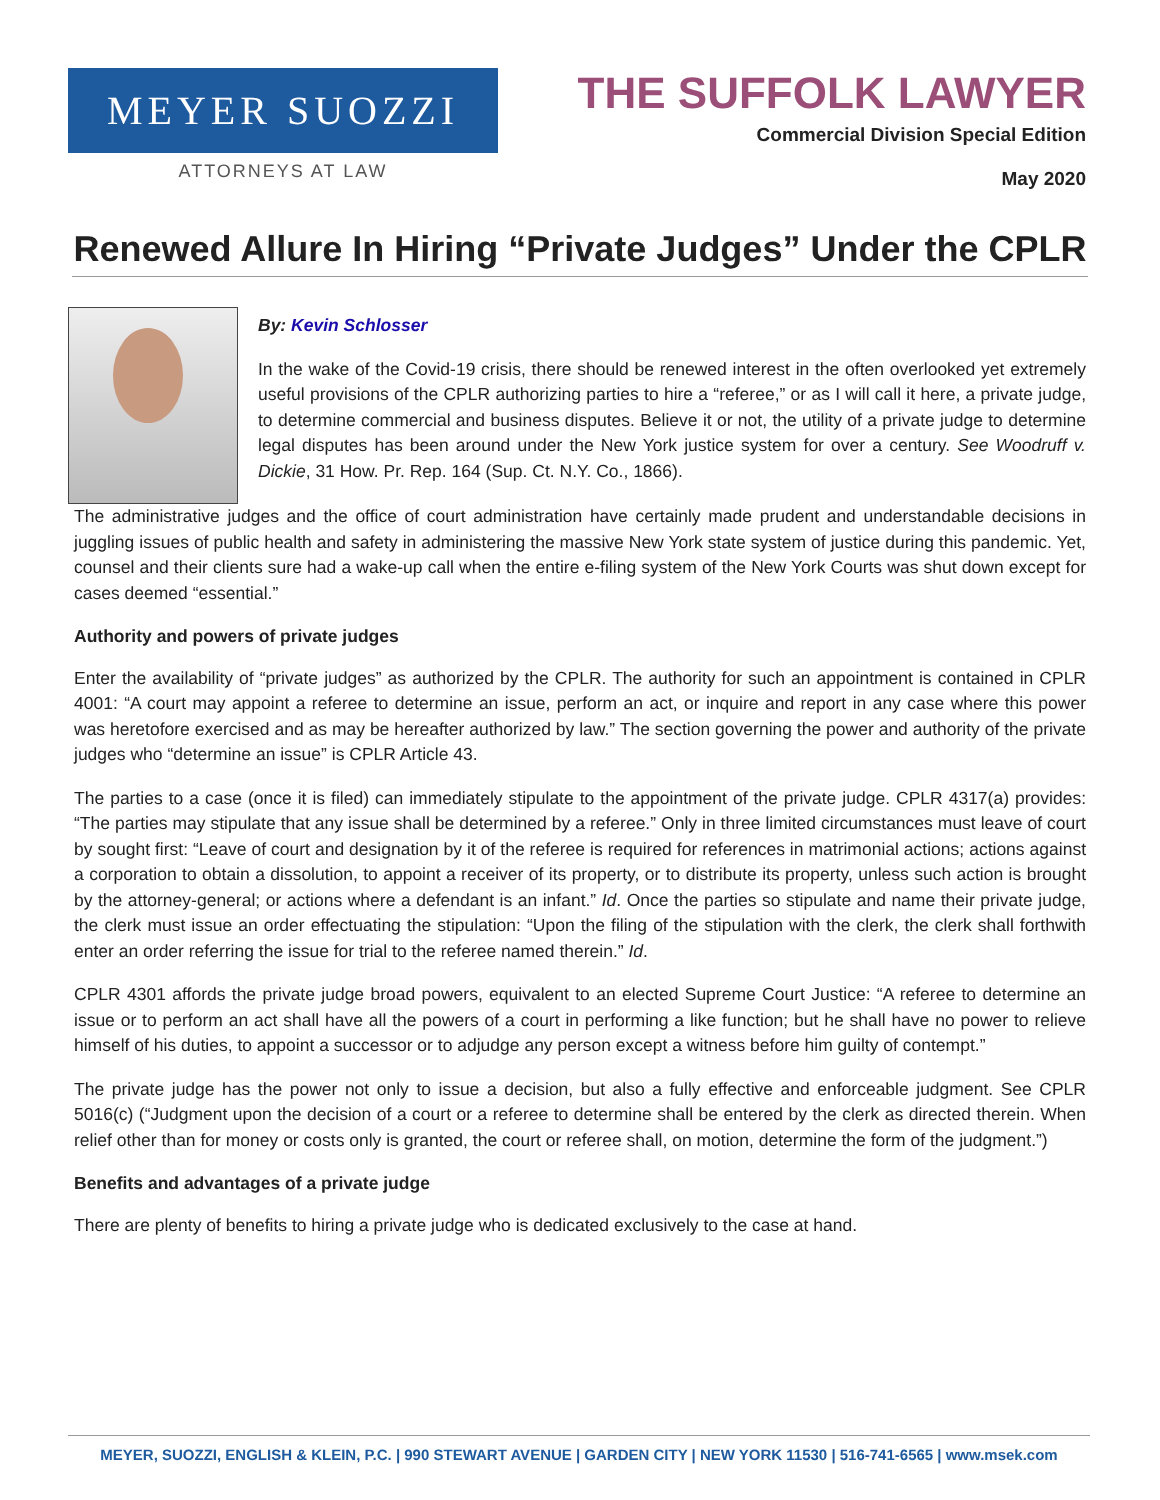MEYER SUOZZI
ATTORNEYS AT LAW
THE SUFFOLK LAWYER
Commercial Division Special Edition
May 2020
Renewed Allure In Hiring “Private Judges” Under the CPLR
By: Kevin Schlosser
In the wake of the Covid-19 crisis, there should be renewed interest in the often overlooked yet extremely useful provisions of the CPLR authorizing parties to hire a “referee,” or as I will call it here, a private judge, to determine commercial and business disputes. Believe it or not, the utility of a private judge to determine legal disputes has been around under the New York justice system for over a century. See Woodruff v. Dickie, 31 How. Pr. Rep. 164 (Sup. Ct. N.Y. Co., 1866).
The administrative judges and the office of court administration have certainly made prudent and understandable decisions in juggling issues of public health and safety in administering the massive New York state system of justice during this pandemic. Yet, counsel and their clients sure had a wake-up call when the entire e-filing system of the New York Courts was shut down except for cases deemed “essential.”
Authority and powers of private judges
Enter the availability of “private judges” as authorized by the CPLR. The authority for such an appointment is contained in CPLR 4001: “A court may appoint a referee to determine an issue, perform an act, or inquire and report in any case where this power was heretofore exercised and as may be hereafter authorized by law.” The section governing the power and authority of the private judges who “determine an issue” is CPLR Article 43.
The parties to a case (once it is filed) can immediately stipulate to the appointment of the private judge. CPLR 4317(a) provides: “The parties may stipulate that any issue shall be determined by a referee.” Only in three limited circumstances must leave of court by sought first: “Leave of court and designation by it of the referee is required for references in matrimonial actions; actions against a corporation to obtain a dissolution, to appoint a receiver of its property, or to distribute its property, unless such action is brought by the attorney-general; or actions where a defendant is an infant.” Id. Once the parties so stipulate and name their private judge, the clerk must issue an order effectuating the stipulation: “Upon the filing of the stipulation with the clerk, the clerk shall forthwith enter an order referring the issue for trial to the referee named therein.” Id.
CPLR 4301 affords the private judge broad powers, equivalent to an elected Supreme Court Justice: “A referee to determine an issue or to perform an act shall have all the powers of a court in performing a like function; but he shall have no power to relieve himself of his duties, to appoint a successor or to adjudge any person except a witness before him guilty of contempt.”
The private judge has the power not only to issue a decision, but also a fully effective and enforceable judgment. See CPLR 5016(c) (“Judgment upon the decision of a court or a referee to determine shall be entered by the clerk as directed therein. When relief other than for money or costs only is granted, the court or referee shall, on motion, determine the form of the judgment.”)
Benefits and advantages of a private judge
There are plenty of benefits to hiring a private judge who is dedicated exclusively to the case at hand.
MEYER, SUOZZI, ENGLISH & KLEIN, P.C. | 990 STEWART AVENUE | GARDEN CITY | NEW YORK 11530 | 516-741-6565 | www.msek.com